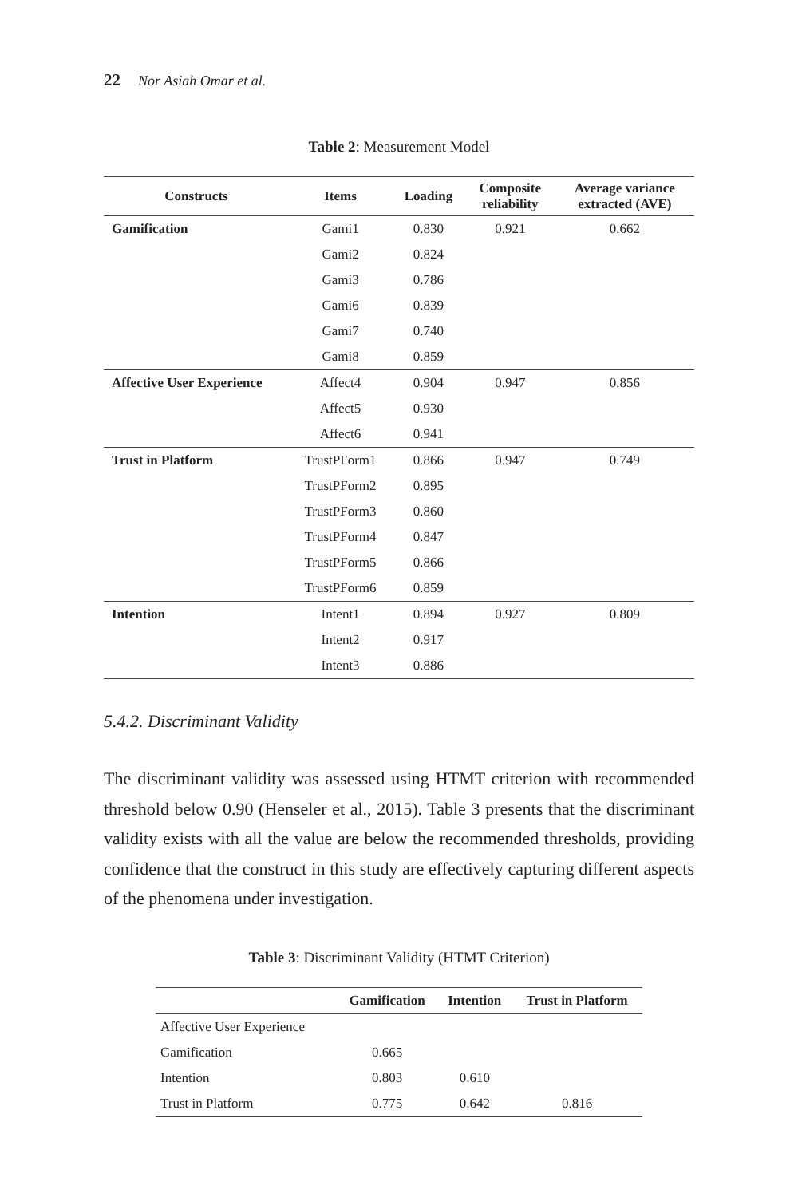22 Nor Asiah Omar et al.
Table 2: Measurement Model
| Constructs | Items | Loading | Composite reliability | Average variance extracted (AVE) |
| --- | --- | --- | --- | --- |
| Gamification | Gami1 | 0.830 | 0.921 | 0.662 |
| | Gami2 | 0.824 | | |
| | Gami3 | 0.786 | | |
| | Gami6 | 0.839 | | |
| | Gami7 | 0.740 | | |
| | Gami8 | 0.859 | | |
| Affective User Experience | Affect4 | 0.904 | 0.947 | 0.856 |
| | Affect5 | 0.930 | | |
| | Affect6 | 0.941 | | |
| Trust in Platform | TrustPForm1 | 0.866 | 0.947 | 0.749 |
| | TrustPForm2 | 0.895 | | |
| | TrustPForm3 | 0.860 | | |
| | TrustPForm4 | 0.847 | | |
| | TrustPForm5 | 0.866 | | |
| | TrustPForm6 | 0.859 | | |
| Intention | Intent1 | 0.894 | 0.927 | 0.809 |
| | Intent2 | 0.917 | | |
| | Intent3 | 0.886 | | |
5.4.2. Discriminant Validity
The discriminant validity was assessed using HTMT criterion with recommended threshold below 0.90 (Henseler et al., 2015). Table 3 presents that the discriminant validity exists with all the value are below the recommended thresholds, providing confidence that the construct in this study are effectively capturing different aspects of the phenomena under investigation.
Table 3: Discriminant Validity (HTMT Criterion)
| | Gamification | Intention | Trust in Platform |
| --- | --- | --- | --- |
| Affective User Experience | | | |
| Gamification | 0.665 | | |
| Intention | 0.803 | 0.610 | |
| Trust in Platform | 0.775 | 0.642 | 0.816 |